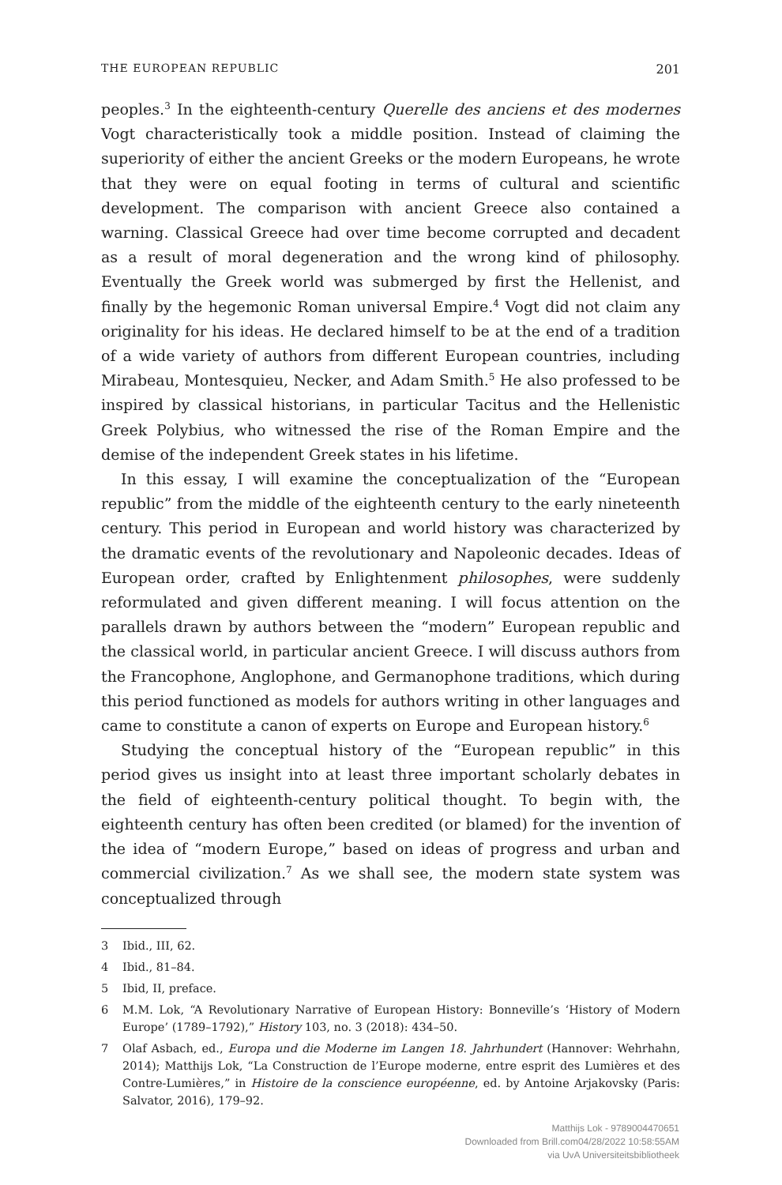THE EUROPEAN REPUBLIC 201
peoples.<sup>3</sup> In the eighteenth-century Querelle des anciens et des modernes Vogt characteristically took a middle position. Instead of claiming the superiority of either the ancient Greeks or the modern Europeans, he wrote that they were on equal footing in terms of cultural and scientific development. The comparison with ancient Greece also contained a warning. Classical Greece had over time become corrupted and decadent as a result of moral degeneration and the wrong kind of philosophy. Eventually the Greek world was submerged by first the Hellenist, and finally by the hegemonic Roman universal Empire.<sup>4</sup> Vogt did not claim any originality for his ideas. He declared himself to be at the end of a tradition of a wide variety of authors from different European countries, including Mirabeau, Montesquieu, Necker, and Adam Smith.<sup>5</sup> He also professed to be inspired by classical historians, in particular Tacitus and the Hellenistic Greek Polybius, who witnessed the rise of the Roman Empire and the demise of the independent Greek states in his lifetime.
In this essay, I will examine the conceptualization of the “European republic” from the middle of the eighteenth century to the early nineteenth century. This period in European and world history was characterized by the dramatic events of the revolutionary and Napoleonic decades. Ideas of European order, crafted by Enlightenment philosophes, were suddenly reformulated and given different meaning. I will focus attention on the parallels drawn by authors between the “modern” European republic and the classical world, in particular ancient Greece. I will discuss authors from the Francophone, Anglophone, and Germanophone traditions, which during this period functioned as models for authors writing in other languages and came to constitute a canon of experts on Europe and European history.<sup>6</sup>
Studying the conceptual history of the “European republic” in this period gives us insight into at least three important scholarly debates in the field of eighteenth-century political thought. To begin with, the eighteenth century has often been credited (or blamed) for the invention of the idea of “modern Europe,” based on ideas of progress and urban and commercial civilization.<sup>7</sup> As we shall see, the modern state system was conceptualized through
3 Ibid., III, 62.
4 Ibid., 81–84.
5 Ibid, II, preface.
6 M.M. Lok, “A Revolutionary Narrative of European History: Bonneville’s ‘History of Modern Europe’ (1789–1792),” History 103, no. 3 (2018): 434–50.
7 Olaf Asbach, ed., Europa und die Moderne im Langen 18. Jahrhundert (Hannover: Wehrhahn, 2014); Matthijs Lok, “La Construction de l’Europe moderne, entre esprit des Lumières et des Contre-Lumières,” in Histoire de la conscience européenne, ed. by Antoine Arjakovsky (Paris: Salvator, 2016), 179–92.
Matthijs Lok - 9789004470651
Downloaded from Brill.com04/28/2022 10:58:55AM
via UvA Universiteitsbibliotheek